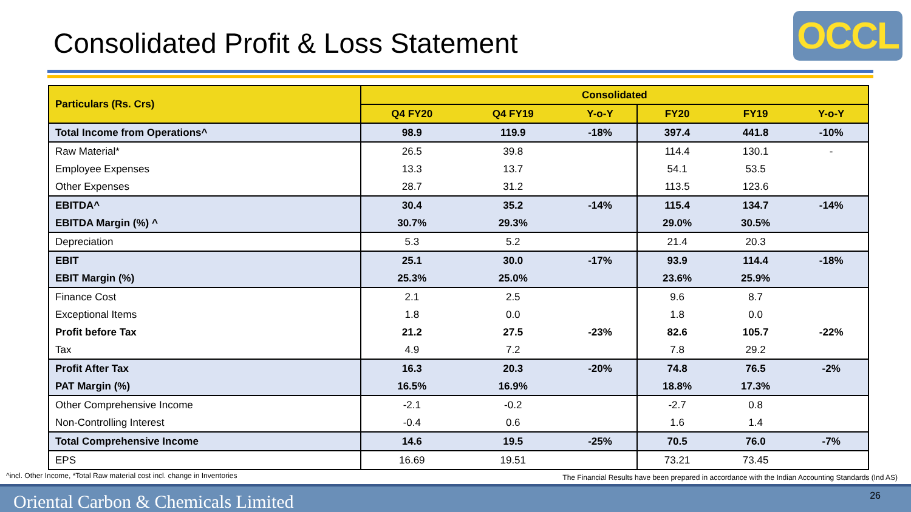Consolidated Profit & Loss Statement
OCCL
| Particulars (Rs. Crs) | Consolidated | | | | | |
| --- | --- | --- | --- | --- | --- | --- |
| | Q4 FY20 | Q4 FY19 | Y-o-Y | FY20 | FY19 | Y-o-Y |
| Total Income from Operations^ | 98.9 | 119.9 | -18% | 397.4 | 441.8 | -10% |
| Raw Material* | 26.5 | 39.8 | | 114.4 | 130.1 | - |
| Employee Expenses | 13.3 | 13.7 | | 54.1 | 53.5 | |
| Other Expenses | 28.7 | 31.2 | | 113.5 | 123.6 | |
| EBITDA^ | 30.4 | 35.2 | -14% | 115.4 | 134.7 | -14% |
| EBITDA Margin (%) ^ | 30.7% | 29.3% | | 29.0% | 30.5% | |
| Depreciation | 5.3 | 5.2 | | 21.4 | 20.3 | |
| EBIT | 25.1 | 30.0 | -17% | 93.9 | 114.4 | -18% |
| EBIT Margin (%) | 25.3% | 25.0% | | 23.6% | 25.9% | |
| Finance Cost | 2.1 | 2.5 | | 9.6 | 8.7 | |
| Exceptional Items | 1.8 | 0.0 | | 1.8 | 0.0 | |
| Profit before Tax | 21.2 | 27.5 | -23% | 82.6 | 105.7 | -22% |
| Tax | 4.9 | 7.2 | | 7.8 | 29.2 | |
| Profit After Tax | 16.3 | 20.3 | -20% | 74.8 | 76.5 | -2% |
| PAT Margin (%) | 16.5% | 16.9% | | 18.8% | 17.3% | |
| Other Comprehensive Income | -2.1 | -0.2 | | -2.7 | 0.8 | |
| Non-Controlling Interest | -0.4 | 0.6 | | 1.6 | 1.4 | |
| Total Comprehensive Income | 14.6 | 19.5 | -25% | 70.5 | 76.0 | -7% |
| EPS | 16.69 | 19.51 | | 73.21 | 73.45 | |
^incl. Other Income, *Total Raw material cost incl. change in Inventories
The Financial Results have been prepared in accordance with the Indian Accounting Standards (Ind AS)
Oriental Carbon & Chemicals Limited 26